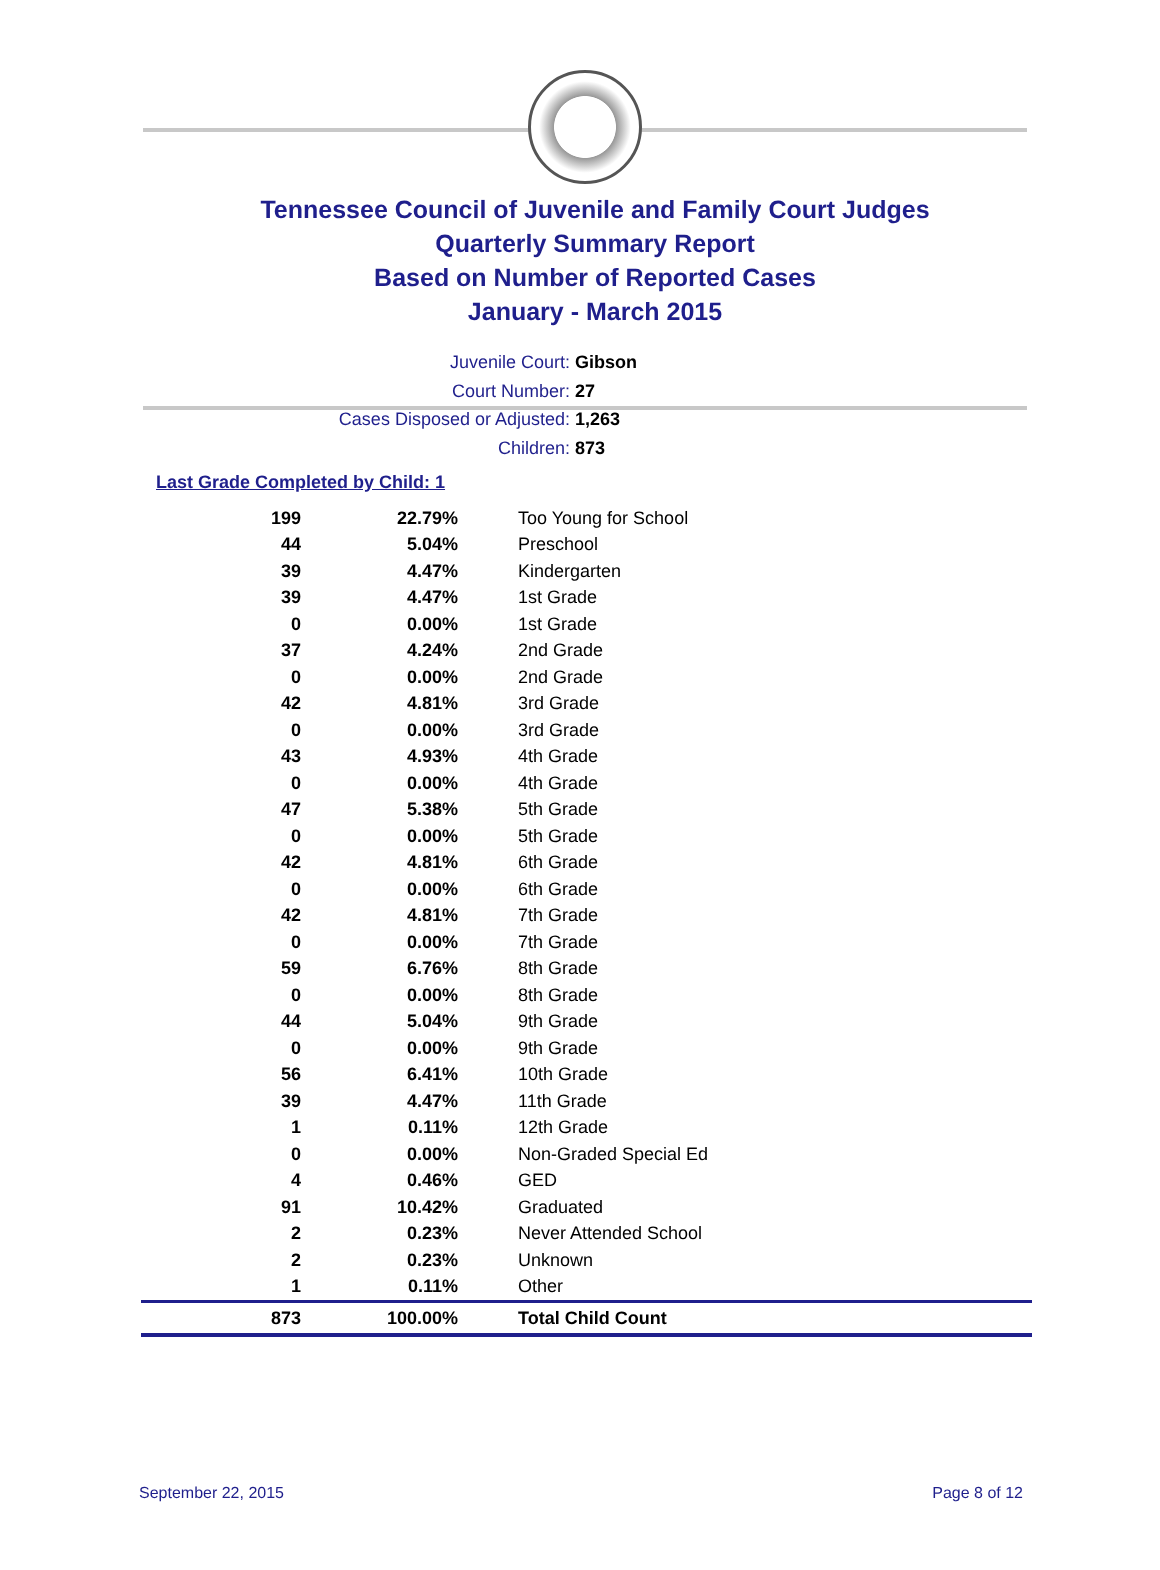Tennessee Council of Juvenile and Family Court Judges
Quarterly Summary Report
Based on Number of Reported Cases
January - March 2015
Juvenile Court: Gibson
Court Number: 27
Cases Disposed or Adjusted: 1,263
Children: 873
Last Grade Completed by Child: 1
| 199 | 22.79% | Too Young for School |
| 44 | 5.04% | Preschool |
| 39 | 4.47% | Kindergarten |
| 39 | 4.47% | 1st Grade |
| 0 | 0.00% | 1st Grade |
| 37 | 4.24% | 2nd Grade |
| 0 | 0.00% | 2nd Grade |
| 42 | 4.81% | 3rd Grade |
| 0 | 0.00% | 3rd Grade |
| 43 | 4.93% | 4th Grade |
| 0 | 0.00% | 4th Grade |
| 47 | 5.38% | 5th Grade |
| 0 | 0.00% | 5th Grade |
| 42 | 4.81% | 6th Grade |
| 0 | 0.00% | 6th Grade |
| 42 | 4.81% | 7th Grade |
| 0 | 0.00% | 7th Grade |
| 59 | 6.76% | 8th Grade |
| 0 | 0.00% | 8th Grade |
| 44 | 5.04% | 9th Grade |
| 0 | 0.00% | 9th Grade |
| 56 | 6.41% | 10th Grade |
| 39 | 4.47% | 11th Grade |
| 1 | 0.11% | 12th Grade |
| 0 | 0.00% | Non-Graded Special Ed |
| 4 | 0.46% | GED |
| 91 | 10.42% | Graduated |
| 2 | 0.23% | Never Attended School |
| 2 | 0.23% | Unknown |
| 1 | 0.11% | Other |
| 873 | 100.00% | Total Child Count |
September 22, 2015 Page 8 of 12